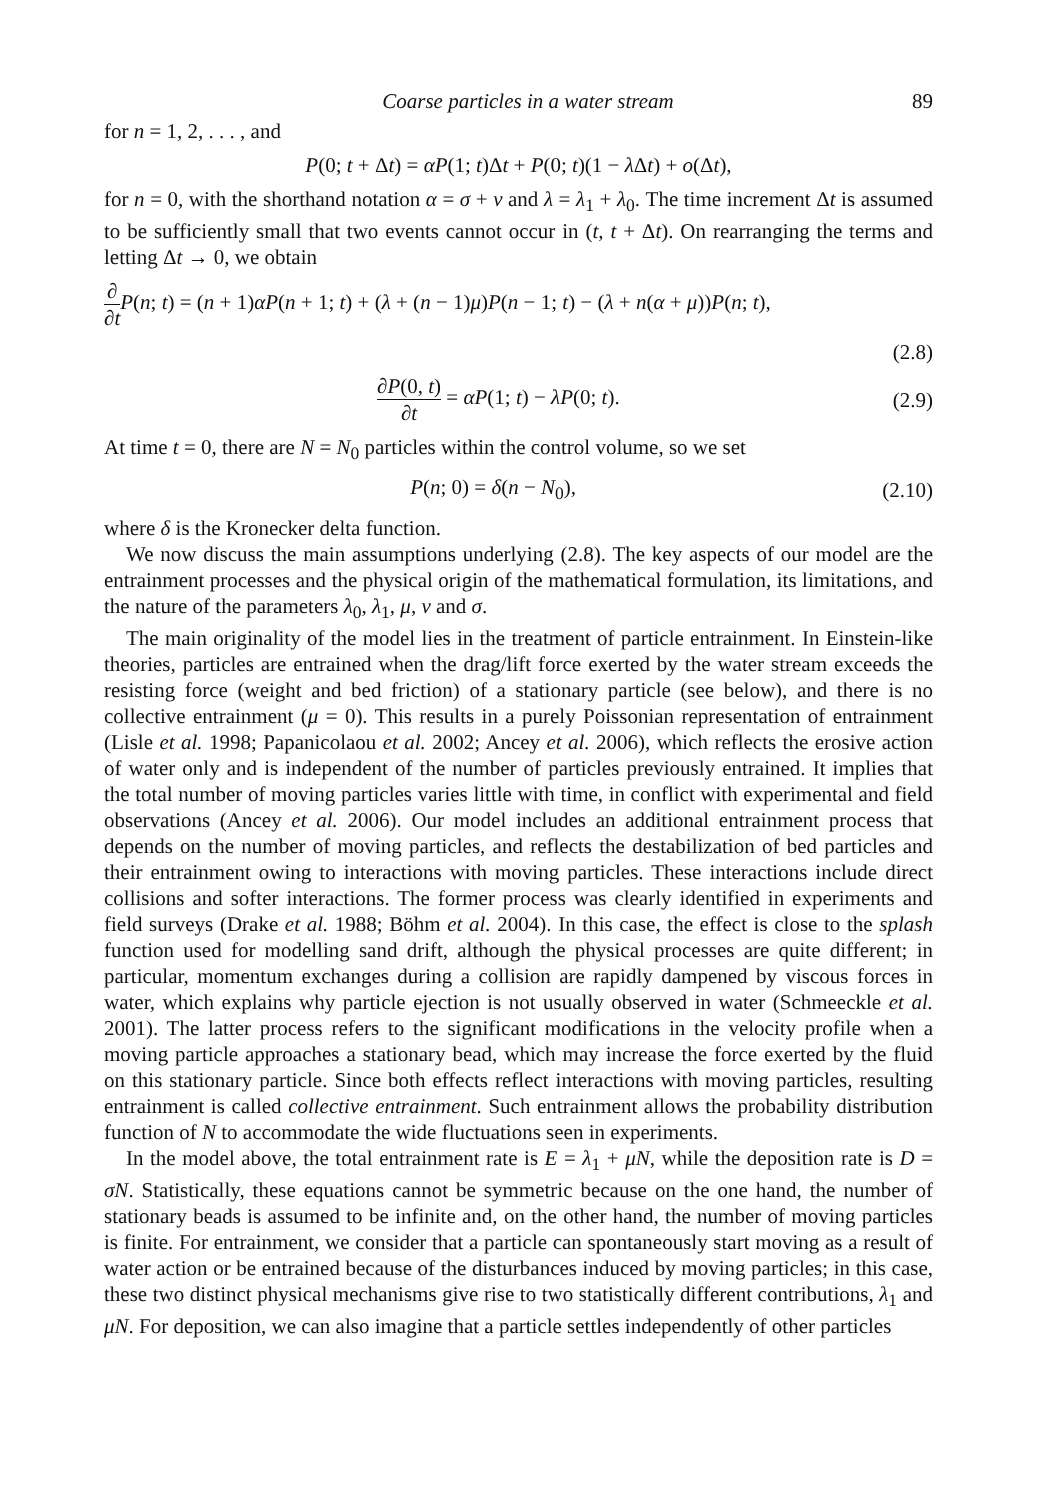Coarse particles in a water stream 89
for n = 1, 2, . . . , and
P(0; t + Δt) = αP(1; t)Δt + P(0; t)(1 − λ Δt) + o(Δt),
for n = 0, with the shorthand notation α = σ + ν and λ = λ<sub>1</sub> + λ<sub>0</sub>. The time increment Δt is assumed to be sufficiently small that two events cannot occur in (t, t + Δt). On rearranging the terms and letting Δt → 0, we obtain
∂ ∂t P(n; t) = (n + 1)αP(n + 1; t) + (λ + (n − 1)μ)P(n − 1; t) − (λ + n(α + μ))P(n; t),
(2.8)
∂P(0, t) ∂t = αP(1; t) − λP(0; t). (2.9)
At time t = 0, there are N = N<sub>0</sub> particles within the control volume, so we set
P(n; 0) = δ(n − N<sub>0</sub>), (2.10)
where δ is the Kronecker delta function.
We now discuss the main assumptions underlying (2.8). The key aspects of our model are the entrainment processes and the physical origin of the mathematical formulation, its limitations, and the nature of the parameters λ<sub>0</sub>, λ<sub>1</sub>, μ, ν and σ.
The main originality of the model lies in the treatment of particle entrainment. In Einstein-like theories, particles are entrained when the drag/lift force exerted by the water stream exceeds the resisting force (weight and bed friction) of a stationary particle (see below), and there is no collective entrainment (μ = 0). This results in a purely Poissonian representation of entrainment (Lisle et al. 1998; Papanicolaou et al. 2002; Ancey et al. 2006), which reflects the erosive action of water only and is independent of the number of particles previously entrained. It implies that the total number of moving particles varies little with time, in conflict with experimental and field observations (Ancey et al. 2006). Our model includes an additional entrainment process that depends on the number of moving particles, and reflects the destabilization of bed particles and their entrainment owing to interactions with moving particles. These interactions include direct collisions and softer interactions. The former process was clearly identified in experiments and field surveys (Drake et al. 1988; Böhm et al. 2004). In this case, the effect is close to the splash function used for modelling sand drift, although the physical processes are quite different; in particular, momentum exchanges during a collision are rapidly dampened by viscous forces in water, which explains why particle ejection is not usually observed in water (Schmeeckle et al. 2001). The latter process refers to the significant modifications in the velocity profile when a moving particle approaches a stationary bead, which may increase the force exerted by the fluid on this stationary particle. Since both effects reflect interactions with moving particles, resulting entrainment is called collective entrainment. Such entrainment allows the probability distribution function of N to accommodate the wide fluctuations seen in experiments.
In the model above, the total entrainment rate is E = λ<sub>1</sub> + μN, while the deposition rate is D = σN. Statistically, these equations cannot be symmetric because on the one hand, the number of stationary beads is assumed to be infinite and, on the other hand, the number of moving particles is finite. For entrainment, we consider that a particle can spontaneously start moving as a result of water action or be entrained because of the disturbances induced by moving particles; in this case, these two distinct physical mechanisms give rise to two statistically different contributions, λ<sub>1</sub> and μN. For deposition, we can also imagine that a particle settles independently of other particles